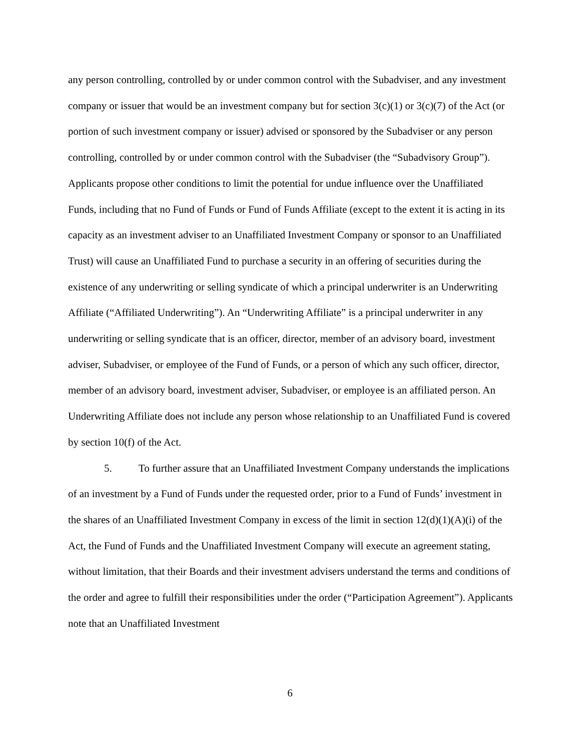any person controlling, controlled by or under common control with the Subadviser, and any investment company or issuer that would be an investment company but for section 3(c)(1) or 3(c)(7) of the Act (or portion of such investment company or issuer) advised or sponsored by the Subadviser or any person controlling, controlled by or under common control with the Subadviser (the “Subadvisory Group”). Applicants propose other conditions to limit the potential for undue influence over the Unaffiliated Funds, including that no Fund of Funds or Fund of Funds Affiliate (except to the extent it is acting in its capacity as an investment adviser to an Unaffiliated Investment Company or sponsor to an Unaffiliated Trust) will cause an Unaffiliated Fund to purchase a security in an offering of securities during the existence of any underwriting or selling syndicate of which a principal underwriter is an Underwriting Affiliate (“Affiliated Underwriting”). An “Underwriting Affiliate” is a principal underwriter in any underwriting or selling syndicate that is an officer, director, member of an advisory board, investment adviser, Subadviser, or employee of the Fund of Funds, or a person of which any such officer, director, member of an advisory board, investment adviser, Subadviser, or employee is an affiliated person. An Underwriting Affiliate does not include any person whose relationship to an Unaffiliated Fund is covered by section 10(f) of the Act.
5. To further assure that an Unaffiliated Investment Company understands the implications of an investment by a Fund of Funds under the requested order, prior to a Fund of Funds’ investment in the shares of an Unaffiliated Investment Company in excess of the limit in section 12(d)(1)(A)(i) of the Act, the Fund of Funds and the Unaffiliated Investment Company will execute an agreement stating, without limitation, that their Boards and their investment advisers understand the terms and conditions of the order and agree to fulfill their responsibilities under the order (“Participation Agreement”). Applicants note that an Unaffiliated Investment
6